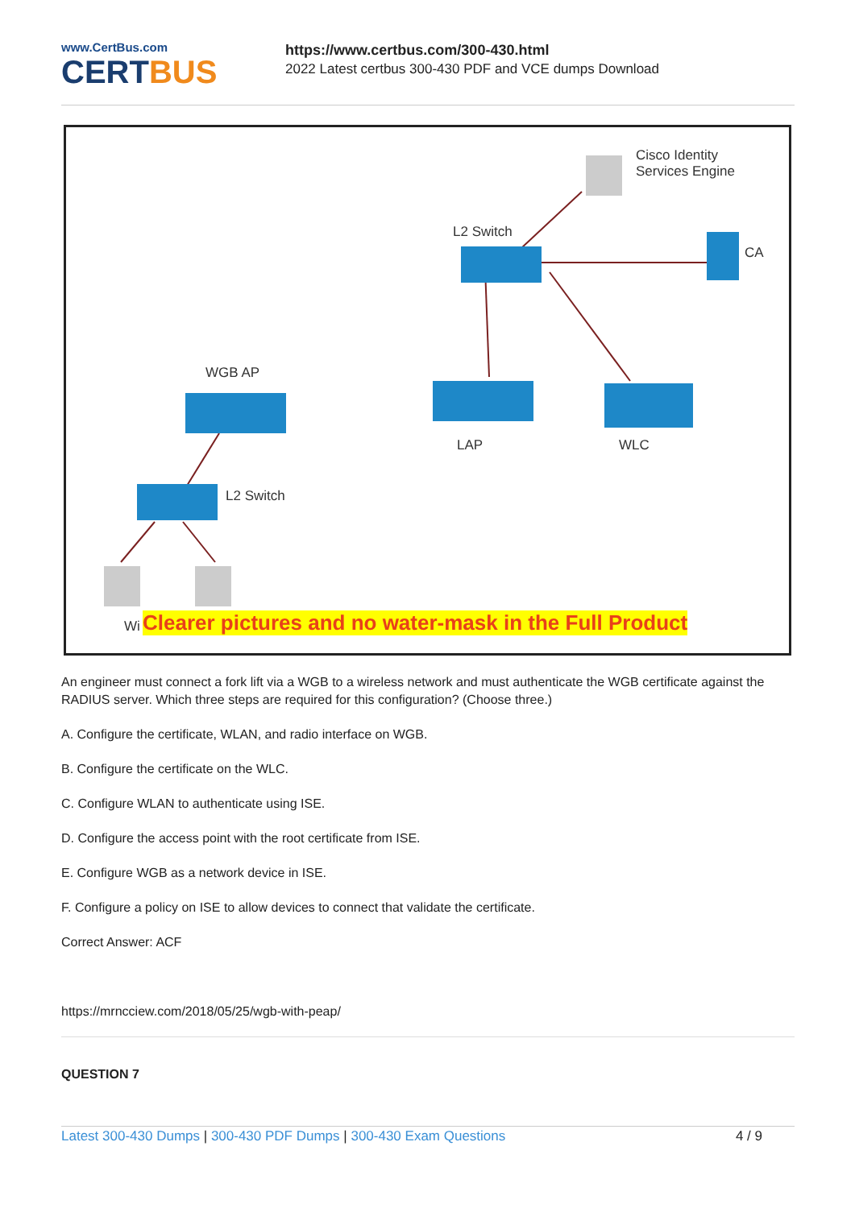www.CertBus.com
CERTBUS
https://www.certbus.com/300-430.html
2022 Latest certbus 300-430 PDF and VCE dumps Download
Cisco Identity
Services Engine
L2 Switch
CA
WGB AP
LAP WLC
L2 Switch
Wi Clearer pictures and no water-mask in the Full Product
An engineer must connect a fork lift via a WGB to a wireless network and must authenticate the WGB certificate against the RADIUS server. Which three steps are required for this configuration? (Choose three.)
A. Configure the certificate, WLAN, and radio interface on WGB.
B. Configure the certificate on the WLC.
C. Configure WLAN to authenticate using ISE.
D. Configure the access point with the root certificate from ISE.
E. Configure WGB as a network device in ISE.
F. Configure a policy on ISE to allow devices to connect that validate the certificate.
Correct Answer: ACF
https://mrncciew.com/2018/05/25/wgb-with-peap/
QUESTION 7
Latest 300-430 Dumps | 300-430 PDF Dumps | 300-430 Exam Questions
4 / 9